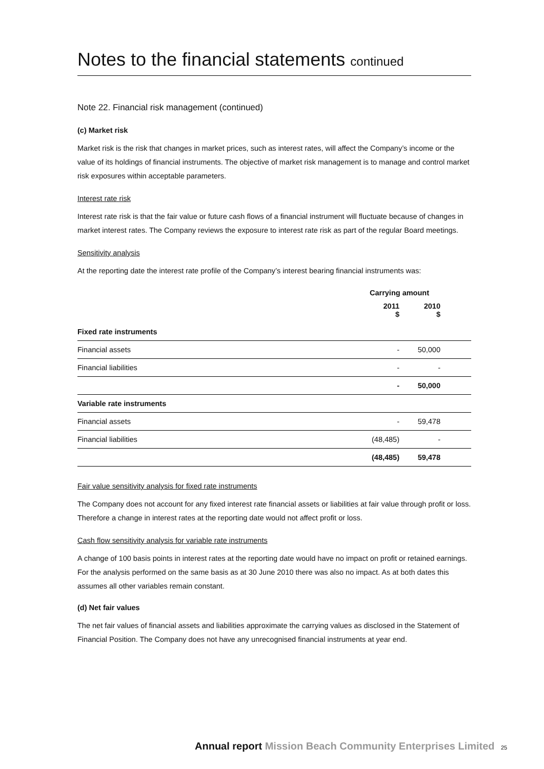Notes to the financial statements continued
Note 22. Financial risk management (continued)
(c) Market risk
Market risk is the risk that changes in market prices, such as interest rates, will affect the Company’s income or the value of its holdings of financial instruments. The objective of market risk management is to manage and control market risk exposures within acceptable parameters.
Interest rate risk
Interest rate risk is that the fair value or future cash flows of a financial instrument will fluctuate because of changes in market interest rates. The Company reviews the exposure to interest rate risk as part of the regular Board meetings.
Sensitivity analysis
At the reporting date the interest rate profile of the Company’s interest bearing financial instruments was:
| | Carrying amount | | | |
| --- | --- | --- | --- | --- |
| | 2011 $ | | 2010 $ | |
| Fixed rate instruments | | | | |
| Financial assets | - | | 50,000 | |
| Financial liabilities | - | | - | |
| | - | | 50,000 | |
| Variable rate instruments | | | | |
| Financial assets | - | | 59,478 | |
| Financial liabilities | (48,485) | | - | |
| | (48,485) | | 59,478 | |
Fair value sensitivity analysis for fixed rate instruments
The Company does not account for any fixed interest rate financial assets or liabilities at fair value through profit or loss. Therefore a change in interest rates at the reporting date would not affect profit or loss.
Cash flow sensitivity analysis for variable rate instruments
A change of 100 basis points in interest rates at the reporting date would have no impact on profit or retained earnings. For the analysis performed on the same basis as at 30 June 2010 there was also no impact. As at both dates this assumes all other variables remain constant.
(d) Net fair values
The net fair values of financial assets and liabilities approximate the carrying values as disclosed in the Statement of Financial Position. The Company does not have any unrecognised financial instruments at year end.
Annual report Mission Beach Community Enterprises Limited
25